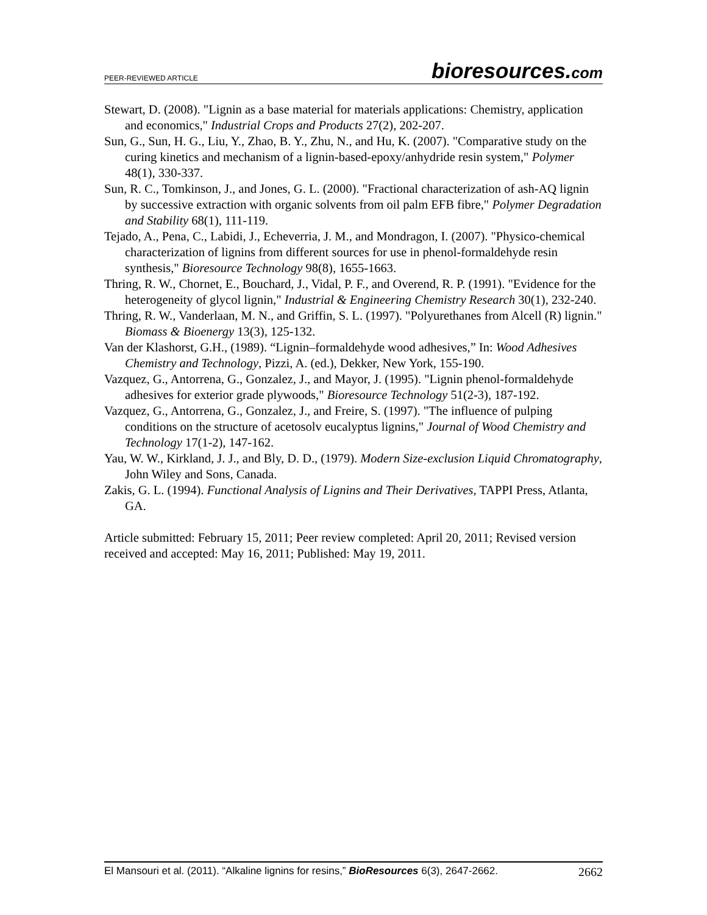PEER-REVIEWED ARTICLE
bioresources.com
Stewart, D. (2008). "Lignin as a base material for materials applications: Chemistry, application and economics," Industrial Crops and Products 27(2), 202-207.
Sun, G., Sun, H. G., Liu, Y., Zhao, B. Y., Zhu, N., and Hu, K. (2007). "Comparative study on the curing kinetics and mechanism of a lignin-based-epoxy/anhydride resin system," Polymer 48(1), 330-337.
Sun, R. C., Tomkinson, J., and Jones, G. L. (2000). "Fractional characterization of ash-AQ lignin by successive extraction with organic solvents from oil palm EFB fibre," Polymer Degradation and Stability 68(1), 111-119.
Tejado, A., Pena, C., Labidi, J., Echeverria, J. M., and Mondragon, I. (2007). "Physico-chemical characterization of lignins from different sources for use in phenol-formaldehyde resin synthesis," Bioresource Technology 98(8), 1655-1663.
Thring, R. W., Chornet, E., Bouchard, J., Vidal, P. F., and Overend, R. P. (1991). "Evidence for the heterogeneity of glycol lignin," Industrial & Engineering Chemistry Research 30(1), 232-240.
Thring, R. W., Vanderlaan, M. N., and Griffin, S. L. (1997). "Polyurethanes from Alcell (R) lignin." Biomass & Bioenergy 13(3), 125-132.
Van der Klashorst, G.H., (1989). “Lignin–formaldehyde wood adhesives,” In: Wood Adhesives Chemistry and Technology, Pizzi, A. (ed.), Dekker, New York, 155-190.
Vazquez, G., Antorrena, G., Gonzalez, J., and Mayor, J. (1995). "Lignin phenol-formaldehyde adhesives for exterior grade plywoods," Bioresource Technology 51(2-3), 187-192.
Vazquez, G., Antorrena, G., Gonzalez, J., and Freire, S. (1997). "The influence of pulping conditions on the structure of acetosolv eucalyptus lignins," Journal of Wood Chemistry and Technology 17(1-2), 147-162.
Yau, W. W., Kirkland, J. J., and Bly, D. D., (1979). Modern Size-exclusion Liquid Chromatography, John Wiley and Sons, Canada.
Zakis, G. L. (1994). Functional Analysis of Lignins and Their Derivatives, TAPPI Press, Atlanta, GA.
Article submitted: February 15, 2011; Peer review completed: April 20, 2011; Revised version received and accepted: May 16, 2011; Published: May 19, 2011.
El Mansouri et al. (2011). “Alkaline lignins for resins,” BioResources 6(3), 2647-2662.
2662